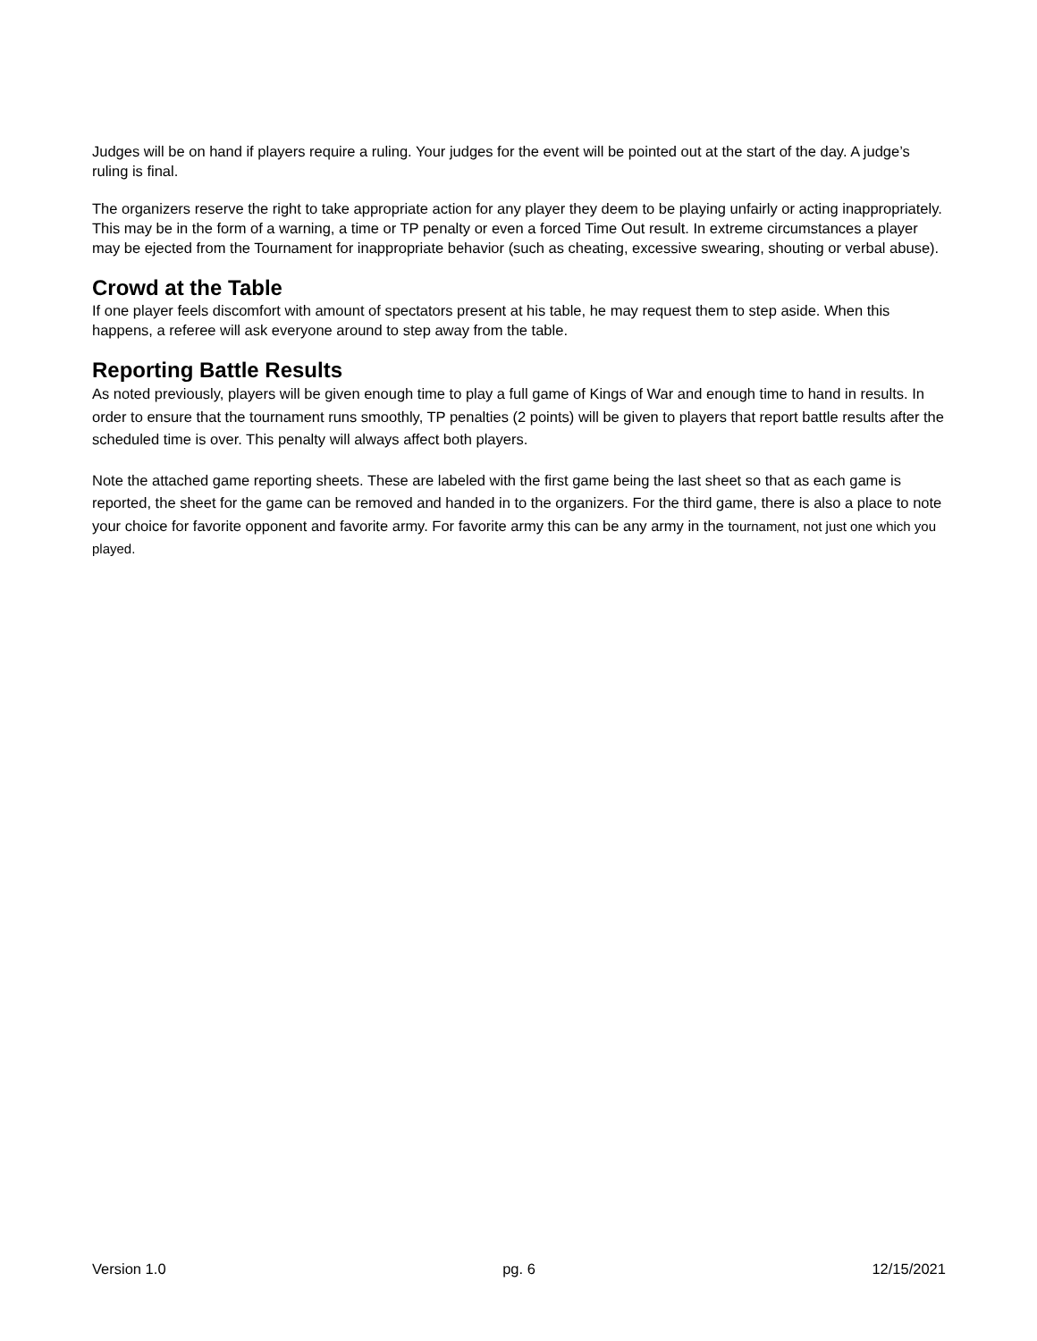Judges will be on hand if players require a ruling. Your judges for the event will be pointed out at the start of the day. A judge’s ruling is final.
The organizers reserve the right to take appropriate action for any player they deem to be playing unfairly or acting inappropriately. This may be in the form of a warning, a time or TP penalty or even a forced Time Out result. In extreme circumstances a player may be ejected from the Tournament for inappropriate behavior (such as cheating, excessive swearing, shouting or verbal abuse).
Crowd at the Table
If one player feels discomfort with amount of spectators present at his table, he may request them to step aside. When this happens, a referee will ask everyone around to step away from the table.
Reporting Battle Results
As noted previously, players will be given enough time to play a full game of Kings of War and enough time to hand in results. In order to ensure that the tournament runs smoothly, TP penalties (2 points) will be given to players that report battle results after the scheduled time is over. This penalty will always affect both players.
Note the attached game reporting sheets. These are labeled with the first game being the last sheet so that as each game is reported, the sheet for the game can be removed and handed in to the organizers. For the third game, there is also a place to note your choice for favorite opponent and favorite army. For favorite army this can be any army in the tournament, not just one which you played.
Version 1.0 pg. 6 12/15/2021